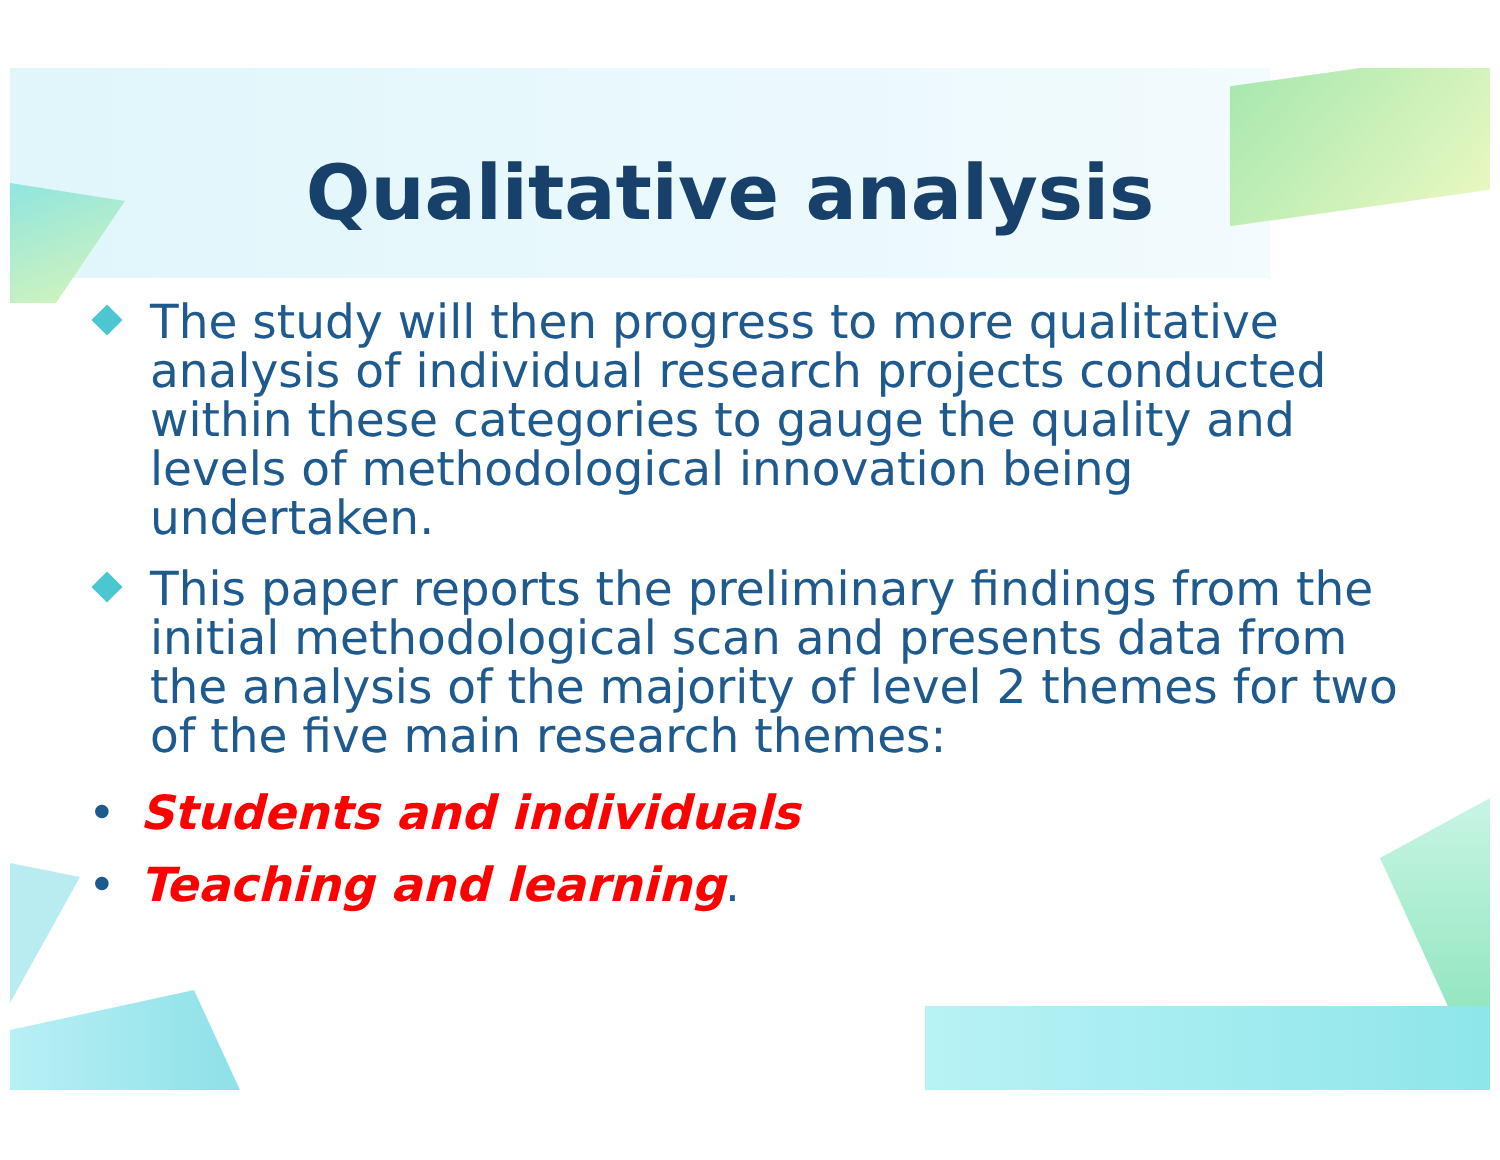Qualitative analysis
The study will then progress to more qualitative analysis of individual research projects conducted within these categories to gauge the quality and levels of methodological innovation being undertaken.
This paper reports the preliminary findings from the initial methodological scan and presents data from the analysis of the majority of level 2 themes for two of the five main research themes:
• Students and individuals
• Teaching and learning.